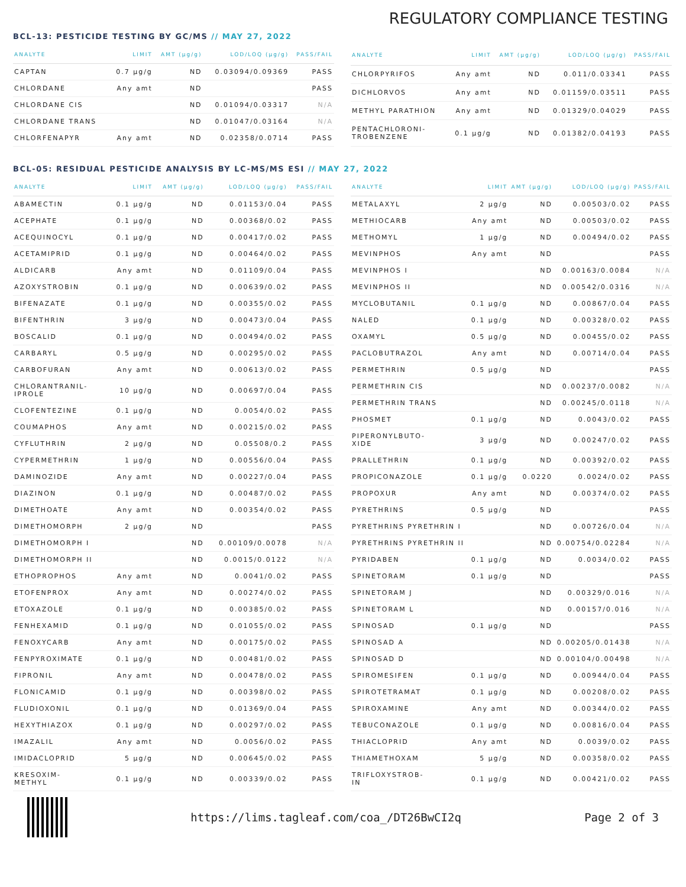REGULATORY COMPLIANCE TESTING
BCL-13: PESTICIDE TESTING BY GC/MS // MAY 27, 2022
| ANALYTE | LIMIT | AMT (µg/g) | LOD/LOQ (µg/g) | PASS/FAIL |
| --- | --- | --- | --- | --- |
| CAPTAN | 0.7 µg/g | ND | 0.03094/0.09369 | PASS |
| CHLORDANE | Any amt | ND | | PASS |
| CHLORDANE CIS | | ND | 0.01094/0.03317 | N/A |
| CHLORDANE TRANS | | ND | 0.01047/0.03164 | N/A |
| CHLORFENAPYR | Any amt | ND | 0.02358/0.0714 | PASS |
| ANALYTE | LIMIT | AMT (µg/g) | LOD/LOQ (µg/g) | PASS/FAIL |
| --- | --- | --- | --- | --- |
| CHLORPYRIFOS | Any amt | ND | 0.011/0.03341 | PASS |
| DICHLORVOS | Any amt | ND | 0.01159/0.03511 | PASS |
| METHYL PARATHION | Any amt | ND | 0.01329/0.04029 | PASS |
| PENTACHLORONI- TROBENZENE | 0.1 µg/g | ND | 0.01382/0.04193 | PASS |
BCL-05: RESIDUAL PESTICIDE ANALYSIS BY LC-MS/MS ESI // MAY 27, 2022
| ANALYTE | LIMIT | AMT (µg/g) | LOD/LOQ (µg/g) | PASS/FAIL |
| --- | --- | --- | --- | --- |
| ABAMECTIN | 0.1 µg/g | ND | 0.01153/0.04 | PASS |
| ACEPHATE | 0.1 µg/g | ND | 0.00368/0.02 | PASS |
| ACEQUINOCYL | 0.1 µg/g | ND | 0.00417/0.02 | PASS |
| ACETAMIPRID | 0.1 µg/g | ND | 0.00464/0.02 | PASS |
| ALDICARB | Any amt | ND | 0.01109/0.04 | PASS |
| AZOXYSTROBIN | 0.1 µg/g | ND | 0.00639/0.02 | PASS |
| BIFENAZATE | 0.1 µg/g | ND | 0.00355/0.02 | PASS |
| BIFENTHRIN | 3 µg/g | ND | 0.00473/0.04 | PASS |
| BOSCALID | 0.1 µg/g | ND | 0.00494/0.02 | PASS |
| CARBARYL | 0.5 µg/g | ND | 0.00295/0.02 | PASS |
| CARBOFURAN | Any amt | ND | 0.00613/0.02 | PASS |
| CHLORANTRANIL- IPROLE | 10 µg/g | ND | 0.00697/0.04 | PASS |
| CLOFENTEZINE | 0.1 µg/g | ND | 0.0054/0.02 | PASS |
| COUMAPHOS | Any amt | ND | 0.00215/0.02 | PASS |
| CYFLUTHRIN | 2 µg/g | ND | 0.05508/0.2 | PASS |
| CYPERMETHRIN | 1 µg/g | ND | 0.00556/0.04 | PASS |
| DAMINOZIDE | Any amt | ND | 0.00227/0.04 | PASS |
| DIAZINON | 0.1 µg/g | ND | 0.00487/0.02 | PASS |
| DIMETHOATE | Any amt | ND | 0.00354/0.02 | PASS |
| DIMETHOMORPH | 2 µg/g | ND | | PASS |
| DIMETHOMORPH I | | ND | 0.00109/0.0078 | N/A |
| DIMETHOMORPH II | | ND | 0.0015/0.0122 | N/A |
| ETHOPROPHOS | Any amt | ND | 0.0041/0.02 | PASS |
| ETOFENPROX | Any amt | ND | 0.00274/0.02 | PASS |
| ETOXAZOLE | 0.1 µg/g | ND | 0.00385/0.02 | PASS |
| FENHEXAMID | 0.1 µg/g | ND | 0.01055/0.02 | PASS |
| FENOXYCARB | Any amt | ND | 0.00175/0.02 | PASS |
| FENPYROXIMATE | 0.1 µg/g | ND | 0.00481/0.02 | PASS |
| FIPRONIL | Any amt | ND | 0.00478/0.02 | PASS |
| FLONICAMID | 0.1 µg/g | ND | 0.00398/0.02 | PASS |
| FLUDIOXONIL | 0.1 µg/g | ND | 0.01369/0.04 | PASS |
| HEXYTHIAZOX | 0.1 µg/g | ND | 0.00297/0.02 | PASS |
| IMAZALIL | Any amt | ND | 0.0056/0.02 | PASS |
| IMIDACLOPRID | 5 µg/g | ND | 0.00645/0.02 | PASS |
| KRESOXIM- METHYL | 0.1 µg/g | ND | 0.00339/0.02 | PASS |
| ANALYTE | LIMIT | AMT (µg/g) | LOD/LOQ (µg/g) | PASS/FAIL |
| --- | --- | --- | --- | --- |
| METALAXYL | 2 µg/g | ND | 0.00503/0.02 | PASS |
| METHIOCARB | Any amt | ND | 0.00503/0.02 | PASS |
| METHOMYL | 1 µg/g | ND | 0.00494/0.02 | PASS |
| MEVINPHOS | Any amt | ND | | PASS |
| MEVINPHOS I | | ND | 0.00163/0.0084 | N/A |
| MEVINPHOS II | | ND | 0.00542/0.0316 | N/A |
| MYCLOBUTANIL | 0.1 µg/g | ND | 0.00867/0.04 | PASS |
| NALED | 0.1 µg/g | ND | 0.00328/0.02 | PASS |
| OXAMYL | 0.5 µg/g | ND | 0.00455/0.02 | PASS |
| PACLOBUTRAZOL | Any amt | ND | 0.00714/0.04 | PASS |
| PERMETHRIN | 0.5 µg/g | ND | | PASS |
| PERMETHRIN CIS | | ND | 0.00237/0.0082 | N/A |
| PERMETHRIN TRANS | | ND | 0.00245/0.0118 | N/A |
| PHOSMET | 0.1 µg/g | ND | 0.0043/0.02 | PASS |
| PIPERONYLBUTO- XIDE | 3 µg/g | ND | 0.00247/0.02 | PASS |
| PRALLETHRIN | 0.1 µg/g | ND | 0.00392/0.02 | PASS |
| PROPICONAZOLE | 0.1 µg/g | 0.0220 | 0.0024/0.02 | PASS |
| PROPOXUR | Any amt | ND | 0.00374/0.02 | PASS |
| PYRETHRINS | 0.5 µg/g | ND | | PASS |
| PYRETHRINS PYRETHRIN I | | ND | 0.00726/0.04 | N/A |
| PYRETHRINS PYRETHRIN II | | ND | 0.00754/0.02284 | N/A |
| PYRIDABEN | 0.1 µg/g | ND | 0.0034/0.02 | PASS |
| SPINETORAM | 0.1 µg/g | ND | | PASS |
| SPINETORAM J | | ND | 0.00329/0.016 | N/A |
| SPINETORAM L | | ND | 0.00157/0.016 | N/A |
| SPINOSAD | 0.1 µg/g | ND | | PASS |
| SPINOSAD A | | ND | 0.00205/0.01438 | N/A |
| SPINOSAD D | | ND | 0.00104/0.00498 | N/A |
| SPIROMESIFEN | 0.1 µg/g | ND | 0.00944/0.04 | PASS |
| SPIROTETRAMAT | 0.1 µg/g | ND | 0.00208/0.02 | PASS |
| SPIROXAMINE | Any amt | ND | 0.00344/0.02 | PASS |
| TEBUCONAZOLE | 0.1 µg/g | ND | 0.00816/0.04 | PASS |
| THIACLOPRID | Any amt | ND | 0.0039/0.02 | PASS |
| THIAMETHOXAM | 5 µg/g | ND | 0.00358/0.02 | PASS |
| TRIFLOXYSTROB- IN | 0.1 µg/g | ND | 0.00421/0.02 | PASS |
https://lims.tagleaf.com/coa_/DT26BwCI2q
Page 2 of 3